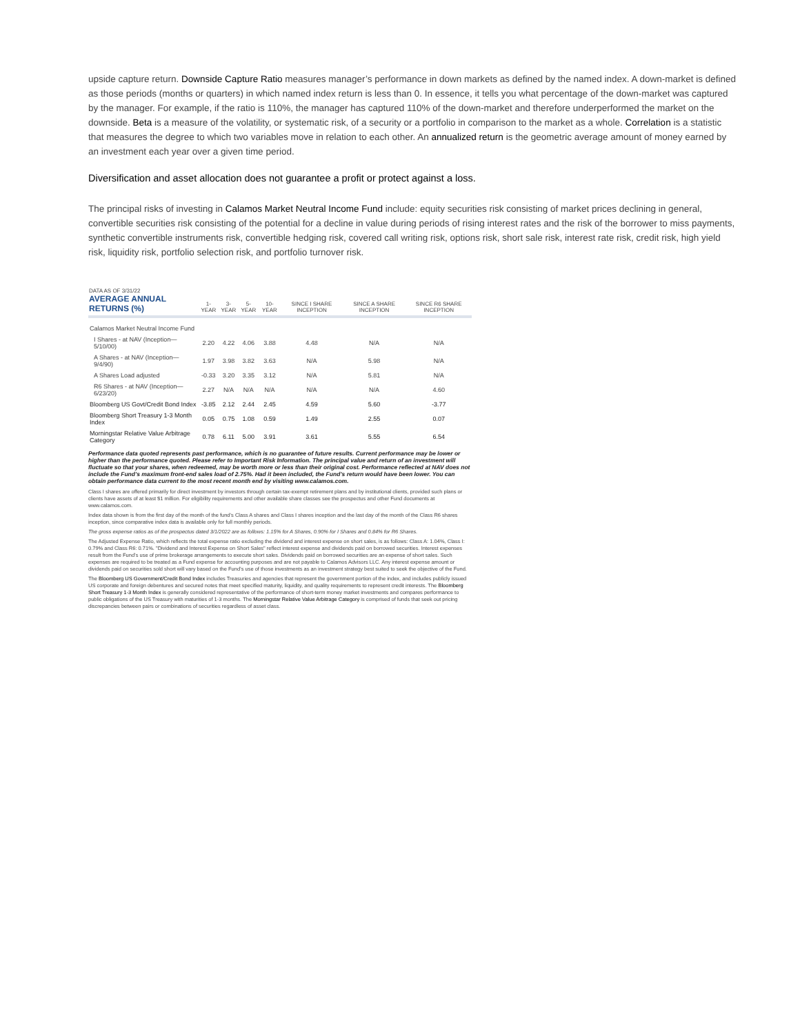upside capture return. Downside Capture Ratio measures manager’s performance in down markets as defined by the named index. A down-market is defined as those periods (months or quarters) in which named index return is less than 0. In essence, it tells you what percentage of the down-market was captured by the manager. For example, if the ratio is 110%, the manager has captured 110% of the down-market and therefore underperformed the market on the downside. Beta is a measure of the volatility, or systematic risk, of a security or a portfolio in comparison to the market as a whole. Correlation is a statistic that measures the degree to which two variables move in relation to each other. An annualized return is the geometric average amount of money earned by an investment each year over a given time period.
Diversification and asset allocation does not guarantee a profit or protect against a loss.
The principal risks of investing in Calamos Market Neutral Income Fund include: equity securities risk consisting of market prices declining in general, convertible securities risk consisting of the potential for a decline in value during periods of rising interest rates and the risk of the borrower to miss payments, synthetic convertible instruments risk, convertible hedging risk, covered call writing risk, options risk, short sale risk, interest rate risk, credit risk, high yield risk, liquidity risk, portfolio selection risk, and portfolio turnover risk.
| DATA AS OF 3/31/22 AVERAGE ANNUAL RETURNS (%) | 1-YEAR | 3-YEAR | 5-YEAR | 10-YEAR | SINCE I SHARE INCEPTION | SINCE A SHARE INCEPTION | SINCE R6 SHARE INCEPTION |
| --- | --- | --- | --- | --- | --- | --- | --- |
| Calamos Market Neutral Income Fund | | | | | | | |
| I Shares - at NAV (Inception—5/10/00) | 2.20 | 4.22 | 4.06 | 3.88 | 4.48 | N/A | N/A |
| A Shares - at NAV (Inception—9/4/90) | 1.97 | 3.98 | 3.82 | 3.63 | N/A | 5.98 | N/A |
| A Shares Load adjusted | -0.33 | 3.20 | 3.35 | 3.12 | N/A | 5.81 | N/A |
| R6 Shares - at NAV (Inception—6/23/20) | 2.27 | N/A | N/A | N/A | N/A | N/A | 4.60 |
| Bloomberg US Govt/Credit Bond Index | -3.85 | 2.12 | 2.44 | 2.45 | 4.59 | 5.60 | -3.77 |
| Bloomberg Short Treasury 1-3 Month Index | 0.05 | 0.75 | 1.08 | 0.59 | 1.49 | 2.55 | 0.07 |
| Morningstar Relative Value Arbitrage Category | 0.78 | 6.11 | 5.00 | 3.91 | 3.61 | 5.55 | 6.54 |
Performance data quoted represents past performance, which is no guarantee of future results. Current performance may be lower or higher than the performance quoted. Please refer to Important Risk Information. The principal value and return of an investment will fluctuate so that your shares, when redeemed, may be worth more or less than their original cost. Performance reflected at NAV does not include the Fund’s maximum front-end sales load of 2.75%. Had it been included, the Fund’s return would have been lower. You can obtain performance data current to the most recent month end by visiting www.calamos.com.
Class I shares are offered primarily for direct investment by investors through certain tax-exempt retirement plans and by institutional clients, provided such plans or clients have assets of at least $1 million. For eligibility requirements and other available share classes see the prospectus and other Fund documents at www.calamos.com.
Index data shown is from the first day of the month of the fund’s Class A shares and Class I shares inception and the last day of the month of the Class R6 shares inception, since comparative index data is available only for full monthly periods.
The gross expense ratios as of the prospectus dated 3/1/2022 are as follows: 1.15% for A Shares, 0.90% for I Shares and 0.84% for R6 Shares.
The Adjusted Expense Ratio, which reflects the total expense ratio excluding the dividend and interest expense on short sales, is as follows: Class A: 1.04%, Class I: 0.79% and Class R6: 0.71%. "Dividend and Interest Expense on Short Sales" reflect interest expense and dividends paid on borrowed securities. Interest expenses result from the Fund’s use of prime brokerage arrangements to execute short sales. Dividends paid on borrowed securities are an expense of short sales. Such expenses are required to be treated as a Fund expense for accounting purposes and are not payable to Calamos Advisors LLC. Any interest expense amount or dividends paid on securities sold short will vary based on the Fund’s use of those investments as an investment strategy best suited to seek the objective of the Fund.
The Bloomberg US Government/Credit Bond Index includes Treasuries and agencies that represent the government portion of the index, and includes publicly issued US corporate and foreign debentures and secured notes that meet specified maturity, liquidity, and quality requirements to represent credit interests. The Bloomberg Short Treasury 1-3 Month Index is generally considered representative of the performance of short-term money market investments and compares performance to public obligations of the US Treasury with maturities of 1-3 months. The Morningstar Relative Value Arbitrage Category is comprised of funds that seek out pricing discrepancies between pairs or combinations of securities regardless of asset class.